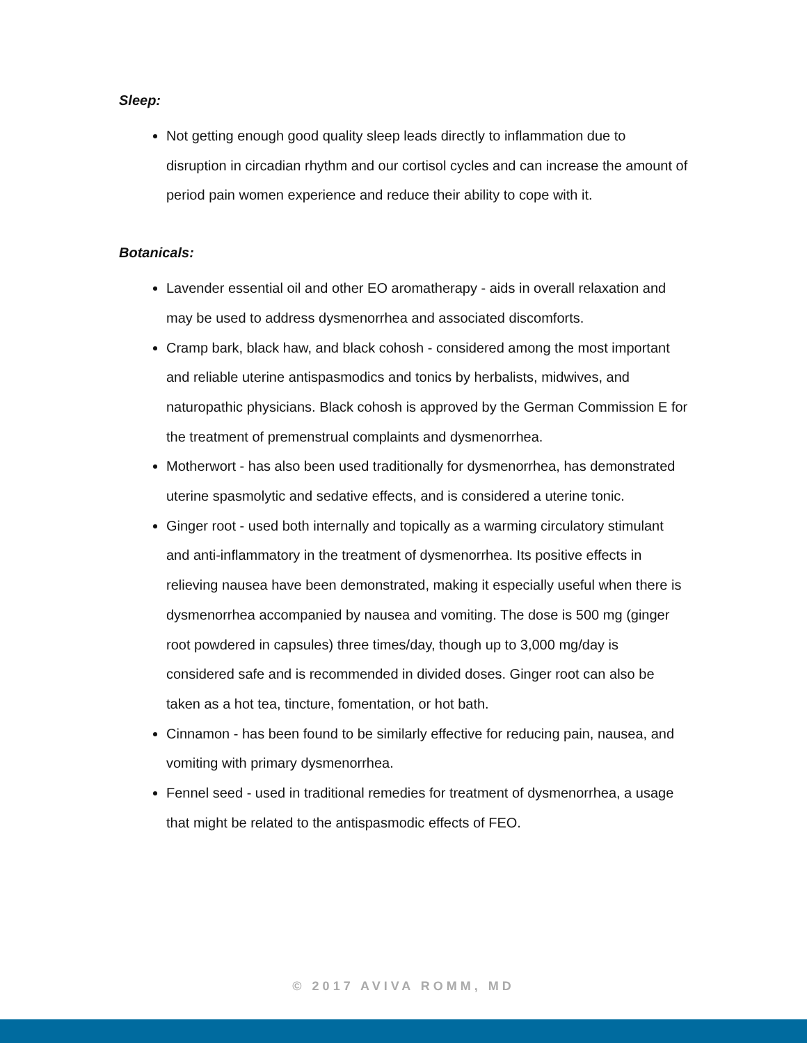Sleep:
Not getting enough good quality sleep leads directly to inflammation due to disruption in circadian rhythm and our cortisol cycles and can increase the amount of period pain women experience and reduce their ability to cope with it.
Botanicals:
Lavender essential oil and other EO aromatherapy - aids in overall relaxation and may be used to address dysmenorrhea and associated discomforts.
Cramp bark, black haw, and black cohosh - considered among the most important and reliable uterine antispasmodics and tonics by herbalists, midwives, and naturopathic physicians. Black cohosh is approved by the German Commission E for the treatment of premenstrual complaints and dysmenorrhea.
Motherwort - has also been used traditionally for dysmenorrhea, has demonstrated uterine spasmolytic and sedative effects, and is considered a uterine tonic.
Ginger root - used both internally and topically as a warming circulatory stimulant and anti-inflammatory in the treatment of dysmenorrhea. Its positive effects in relieving nausea have been demonstrated, making it especially useful when there is dysmenorrhea accompanied by nausea and vomiting. The dose is 500 mg (ginger root powdered in capsules) three times/day, though up to 3,000 mg/day is considered safe and is recommended in divided doses. Ginger root can also be taken as a hot tea, tincture, fomentation, or hot bath.
Cinnamon - has been found to be similarly effective for reducing pain, nausea, and vomiting with primary dysmenorrhea.
Fennel seed - used in traditional remedies for treatment of dysmenorrhea, a usage that might be related to the antispasmodic effects of FEO.
© 2017 AVIVA ROMM, MD